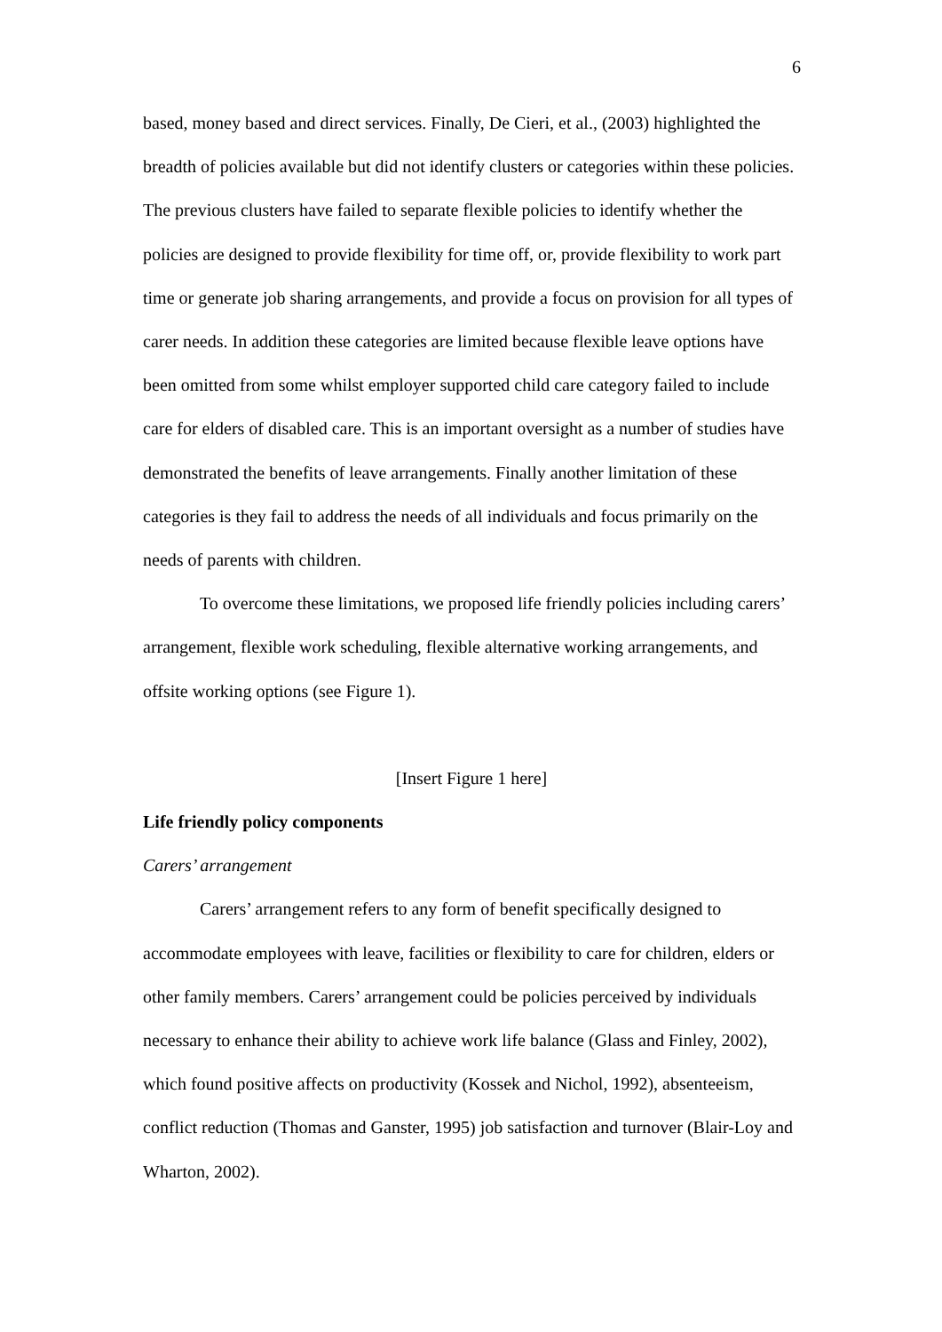6
based, money based and direct services. Finally, De Cieri, et al., (2003) highlighted the breadth of policies available but did not identify clusters or categories within these policies. The previous clusters have failed to separate flexible policies to identify whether the policies are designed to provide flexibility for time off, or, provide flexibility to work part time or generate job sharing arrangements, and provide a focus on provision for all types of carer needs. In addition these categories are limited because flexible leave options have been omitted from some whilst employer supported child care category failed to include care for elders of disabled care. This is an important oversight as a number of studies have demonstrated the benefits of leave arrangements. Finally another limitation of these categories is they fail to address the needs of all individuals and focus primarily on the needs of parents with children.
To overcome these limitations, we proposed life friendly policies including carers’ arrangement, flexible work scheduling, flexible alternative working arrangements, and offsite working options (see Figure 1).
[Insert Figure 1 here]
Life friendly policy components
Carers’ arrangement
Carers’ arrangement refers to any form of benefit specifically designed to accommodate employees with leave, facilities or flexibility to care for children, elders or other family members. Carers’ arrangement could be policies perceived by individuals necessary to enhance their ability to achieve work life balance (Glass and Finley, 2002), which found positive affects on productivity (Kossek and Nichol, 1992), absenteeism, conflict reduction (Thomas and Ganster, 1995) job satisfaction and turnover (Blair-Loy and Wharton, 2002).